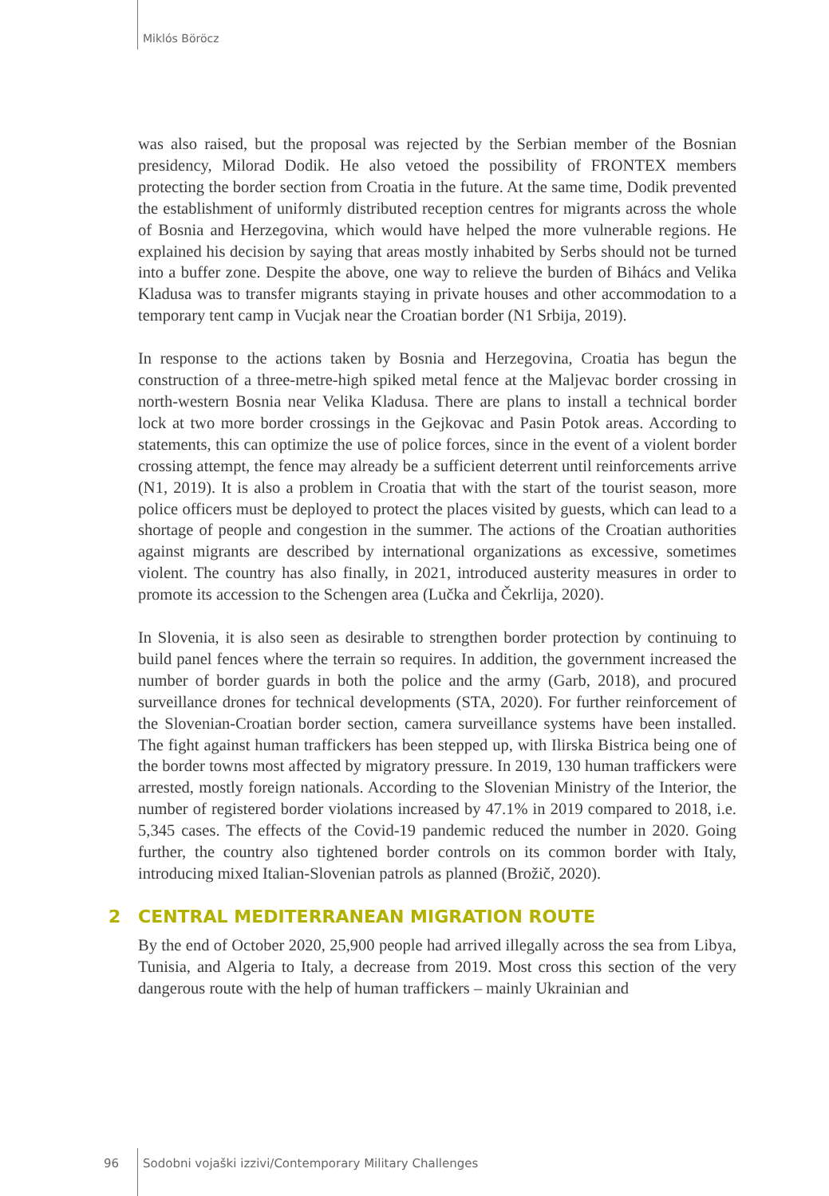Miklós Böröcz
was also raised, but the proposal was rejected by the Serbian member of the Bosnian presidency, Milorad Dodik. He also vetoed the possibility of FRONTEX members protecting the border section from Croatia in the future. At the same time, Dodik prevented the establishment of uniformly distributed reception centres for migrants across the whole of Bosnia and Herzegovina, which would have helped the more vulnerable regions. He explained his decision by saying that areas mostly inhabited by Serbs should not be turned into a buffer zone. Despite the above, one way to relieve the burden of Bihács and Velika Kladusa was to transfer migrants staying in private houses and other accommodation to a temporary tent camp in Vucjak near the Croatian border (N1 Srbija, 2019).
In response to the actions taken by Bosnia and Herzegovina, Croatia has begun the construction of a three-metre-high spiked metal fence at the Maljevac border crossing in north-western Bosnia near Velika Kladusa. There are plans to install a technical border lock at two more border crossings in the Gejkovac and Pasin Potok areas. According to statements, this can optimize the use of police forces, since in the event of a violent border crossing attempt, the fence may already be a sufficient deterrent until reinforcements arrive (N1, 2019). It is also a problem in Croatia that with the start of the tourist season, more police officers must be deployed to protect the places visited by guests, which can lead to a shortage of people and congestion in the summer. The actions of the Croatian authorities against migrants are described by international organizations as excessive, sometimes violent. The country has also finally, in 2021, introduced austerity measures in order to promote its accession to the Schengen area (Lučka and Čekrlija, 2020).
In Slovenia, it is also seen as desirable to strengthen border protection by continuing to build panel fences where the terrain so requires. In addition, the government increased the number of border guards in both the police and the army (Garb, 2018), and procured surveillance drones for technical developments (STA, 2020). For further reinforcement of the Slovenian-Croatian border section, camera surveillance systems have been installed. The fight against human traffickers has been stepped up, with Ilirska Bistrica being one of the border towns most affected by migratory pressure. In 2019, 130 human traffickers were arrested, mostly foreign nationals. According to the Slovenian Ministry of the Interior, the number of registered border violations increased by 47.1% in 2019 compared to 2018, i.e. 5,345 cases. The effects of the Covid-19 pandemic reduced the number in 2020. Going further, the country also tightened border controls on its common border with Italy, introducing mixed Italian-Slovenian patrols as planned (Brožič, 2020).
2 CENTRAL MEDITERRANEAN MIGRATION ROUTE
By the end of October 2020, 25,900 people had arrived illegally across the sea from Libya, Tunisia, and Algeria to Italy, a decrease from 2019. Most cross this section of the very dangerous route with the help of human traffickers – mainly Ukrainian and
96 Sodobni vojaški izzivi/Contemporary Military Challenges